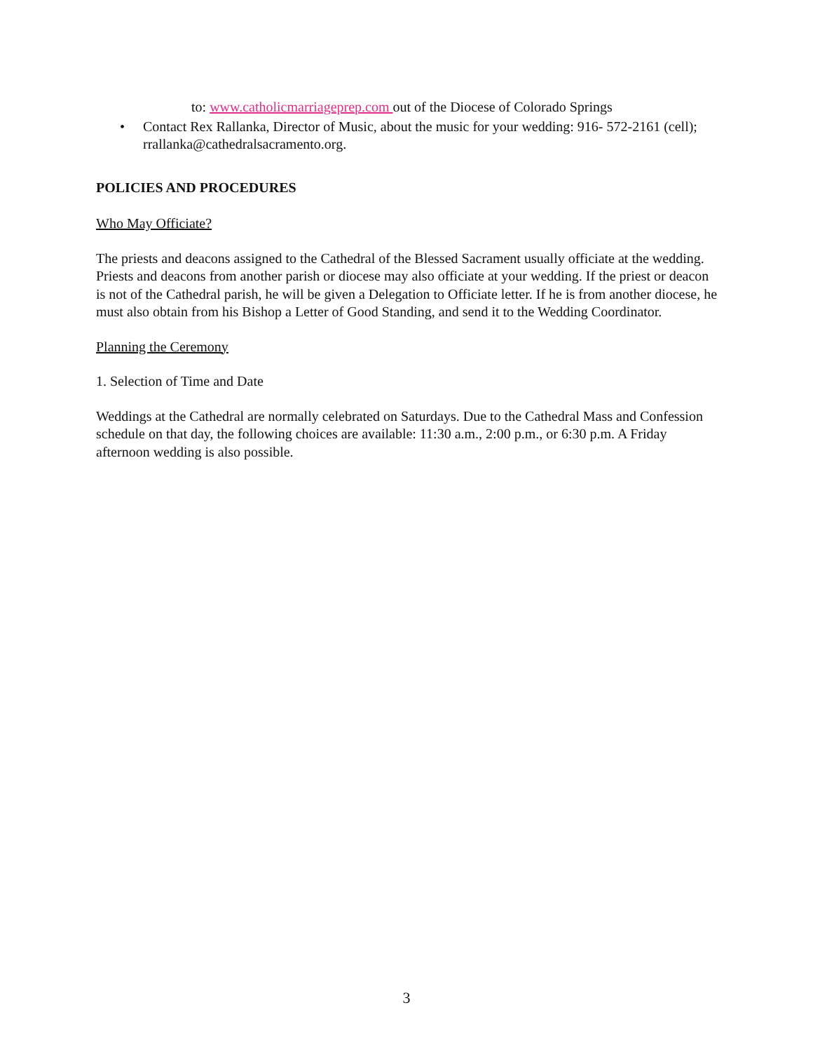to: www.catholicmarriageprep.com out of the Diocese of Colorado Springs
• Contact Rex Rallanka, Director of Music, about the music for your wedding: 916- 572-2161 (cell); rrallanka@cathedralsacramento.org.
POLICIES AND PROCEDURES
Who May Officiate?
The priests and deacons assigned to the Cathedral of the Blessed Sacrament usually officiate at the wedding. Priests and deacons from another parish or diocese may also officiate at your wedding. If the priest or deacon is not of the Cathedral parish, he will be given a Delegation to Officiate letter. If he is from another diocese, he must also obtain from his Bishop a Letter of Good Standing, and send it to the Wedding Coordinator.
Planning the Ceremony
1. Selection of Time and Date
Weddings at the Cathedral are normally celebrated on Saturdays. Due to the Cathedral Mass and Confession schedule on that day, the following choices are available: 11:30 a.m., 2:00 p.m., or 6:30 p.m. A Friday afternoon wedding is also possible.
3